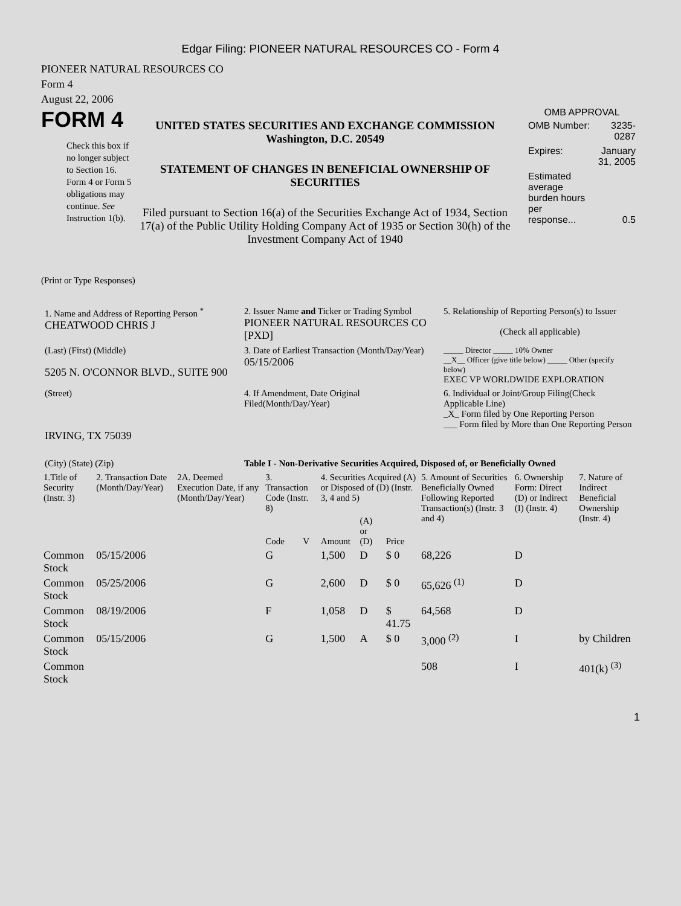Edgar Filing: PIONEER NATURAL RESOURCES CO - Form 4
PIONEER NATURAL RESOURCES CO
Form 4
August 22, 2006
FORM 4
Check this box if no longer subject to Section 16. Form 4 or Form 5 obligations may continue. See Instruction 1(b).
UNITED STATES SECURITIES AND EXCHANGE COMMISSION
Washington, D.C. 20549
STATEMENT OF CHANGES IN BENEFICIAL OWNERSHIP OF SECURITIES
Filed pursuant to Section 16(a) of the Securities Exchange Act of 1934, Section 17(a) of the Public Utility Holding Company Act of 1935 or Section 30(h) of the Investment Company Act of 1940
OMB APPROVAL
| OMB Number: | 3235-0287 |
| Expires: | January 31, 2005 |
| Estimated average burden hours per response... | 0.5 |
(Print or Type Responses)
| 1. Name and Address of Reporting Person <sup>*</sup> CHEATWOOD CHRIS J | 2. Issuer Name and Ticker or Trading Symbol PIONEER NATURAL RESOURCES CO [PXD] | 5. Relationship of Reporting Person(s) to Issuer (Check all applicable) |
| (Last) (First) (Middle) 5205 N. O'CONNOR BLVD., SUITE 900 | 3. Date of Earliest Transaction (Month/Day/Year) 05/15/2006 | _____ Director _____ 10% Owner __X__ Officer (give title below) _____ Other (specify below) EXEC VP WORLDWIDE EXPLORATION |
| (Street) IRVING, TX 75039 | 4. If Amendment, Date Original Filed(Month/Day/Year) | 6. Individual or Joint/Group Filing(Check Applicable Line) _X_ Form filed by One Reporting Person ___ Form filed by More than One Reporting Person |
| (City) (State) (Zip) | Table I - Non-Derivative Securities Acquired, Disposed of, or Beneficially Owned | |
| 1.Title of Security (Instr. 3) | 2. Transaction Date (Month/Day/Year) | 2A. Deemed Execution Date, if any (Month/Day/Year) | 3. Transaction Code (Instr. 8) | | 4. Securities Acquired (A) or Disposed of (D) (Instr. 3, 4 and 5) | | | 5. Amount of Securities Beneficially Owned Following Reported Transaction(s) (Instr. 3 and 4) | 6. Ownership Form: Direct (D) or Indirect (I) (Instr. 4) | 7. Nature of Indirect Beneficial Ownership (Instr. 4) |
| --- | --- | --- | --- | --- | --- | --- | --- | --- | --- | --- |
| | | | Code | V | Amount | (A) or (D) | Price | | | |
| Common Stock | 05/15/2006 | | G | | 1,500 | D | $ 0 | 68,226 | D | |
| Common Stock | 05/25/2006 | | G | | 2,600 | D | $ 0 | 65,626 <sup>(1)</sup> | D | |
| Common Stock | 08/19/2006 | | F | | 1,058 | D | $ 41.75 | 64,568 | D | |
| Common Stock | 05/15/2006 | | G | | 1,500 | A | $ 0 | 3,000 <sup>(2)</sup> | I | by Children |
| Common Stock | | | | | | | | 508 | I | 401(k) <sup>(3)</sup> |
1